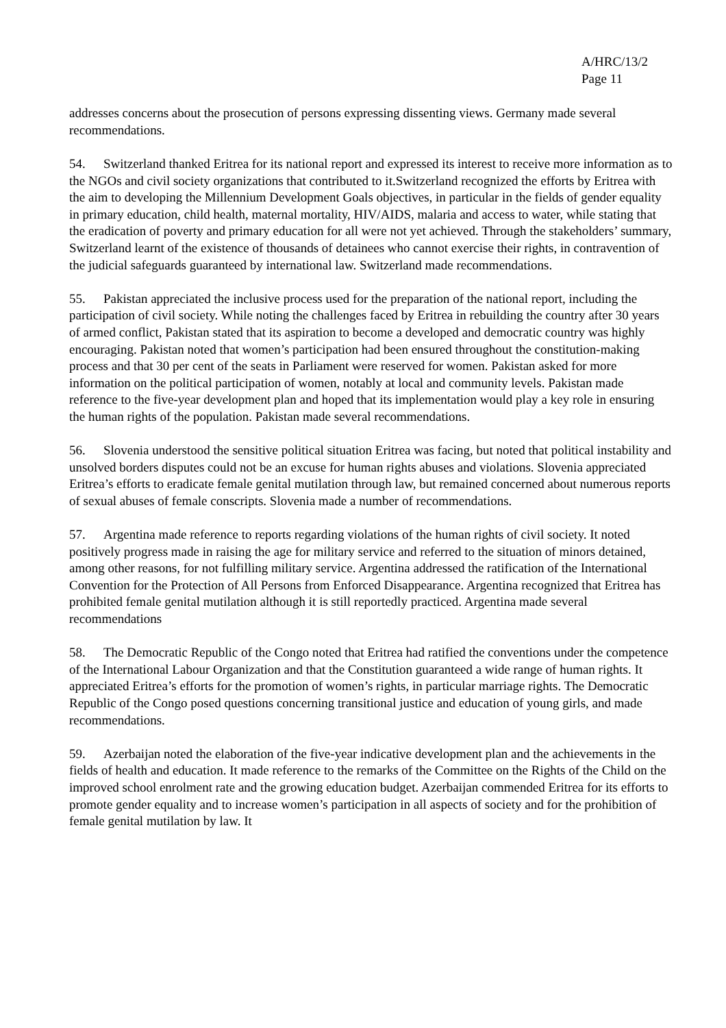A/HRC/13/2
Page 11
addresses concerns about the prosecution of persons expressing dissenting views. Germany made several recommendations.
54. Switzerland thanked Eritrea for its national report and expressed its interest to receive more information as to the NGOs and civil society organizations that contributed to it.Switzerland recognized the efforts by Eritrea with the aim to developing the Millennium Development Goals objectives, in particular in the fields of gender equality in primary education, child health, maternal mortality, HIV/AIDS, malaria and access to water, while stating that the eradication of poverty and primary education for all were not yet achieved. Through the stakeholders’ summary, Switzerland learnt of the existence of thousands of detainees who cannot exercise their rights, in contravention of the judicial safeguards guaranteed by international law. Switzerland made recommendations.
55. Pakistan appreciated the inclusive process used for the preparation of the national report, including the participation of civil society. While noting the challenges faced by Eritrea in rebuilding the country after 30 years of armed conflict, Pakistan stated that its aspiration to become a developed and democratic country was highly encouraging. Pakistan noted that women’s participation had been ensured throughout the constitution-making process and that 30 per cent of the seats in Parliament were reserved for women. Pakistan asked for more information on the political participation of women, notably at local and community levels. Pakistan made reference to the five-year development plan and hoped that its implementation would play a key role in ensuring the human rights of the population. Pakistan made several recommendations.
56. Slovenia understood the sensitive political situation Eritrea was facing, but noted that political instability and unsolved borders disputes could not be an excuse for human rights abuses and violations. Slovenia appreciated Eritrea’s efforts to eradicate female genital mutilation through law, but remained concerned about numerous reports of sexual abuses of female conscripts. Slovenia made a number of recommendations.
57. Argentina made reference to reports regarding violations of the human rights of civil society. It noted positively progress made in raising the age for military service and referred to the situation of minors detained, among other reasons, for not fulfilling military service. Argentina addressed the ratification of the International Convention for the Protection of All Persons from Enforced Disappearance. Argentina recognized that Eritrea has prohibited female genital mutilation although it is still reportedly practiced. Argentina made several recommendations
58. The Democratic Republic of the Congo noted that Eritrea had ratified the conventions under the competence of the International Labour Organization and that the Constitution guaranteed a wide range of human rights. It appreciated Eritrea’s efforts for the promotion of women’s rights, in particular marriage rights. The Democratic Republic of the Congo posed questions concerning transitional justice and education of young girls, and made recommendations.
59. Azerbaijan noted the elaboration of the five-year indicative development plan and the achievements in the fields of health and education. It made reference to the remarks of the Committee on the Rights of the Child on the improved school enrolment rate and the growing education budget. Azerbaijan commended Eritrea for its efforts to promote gender equality and to increase women’s participation in all aspects of society and for the prohibition of female genital mutilation by law. It